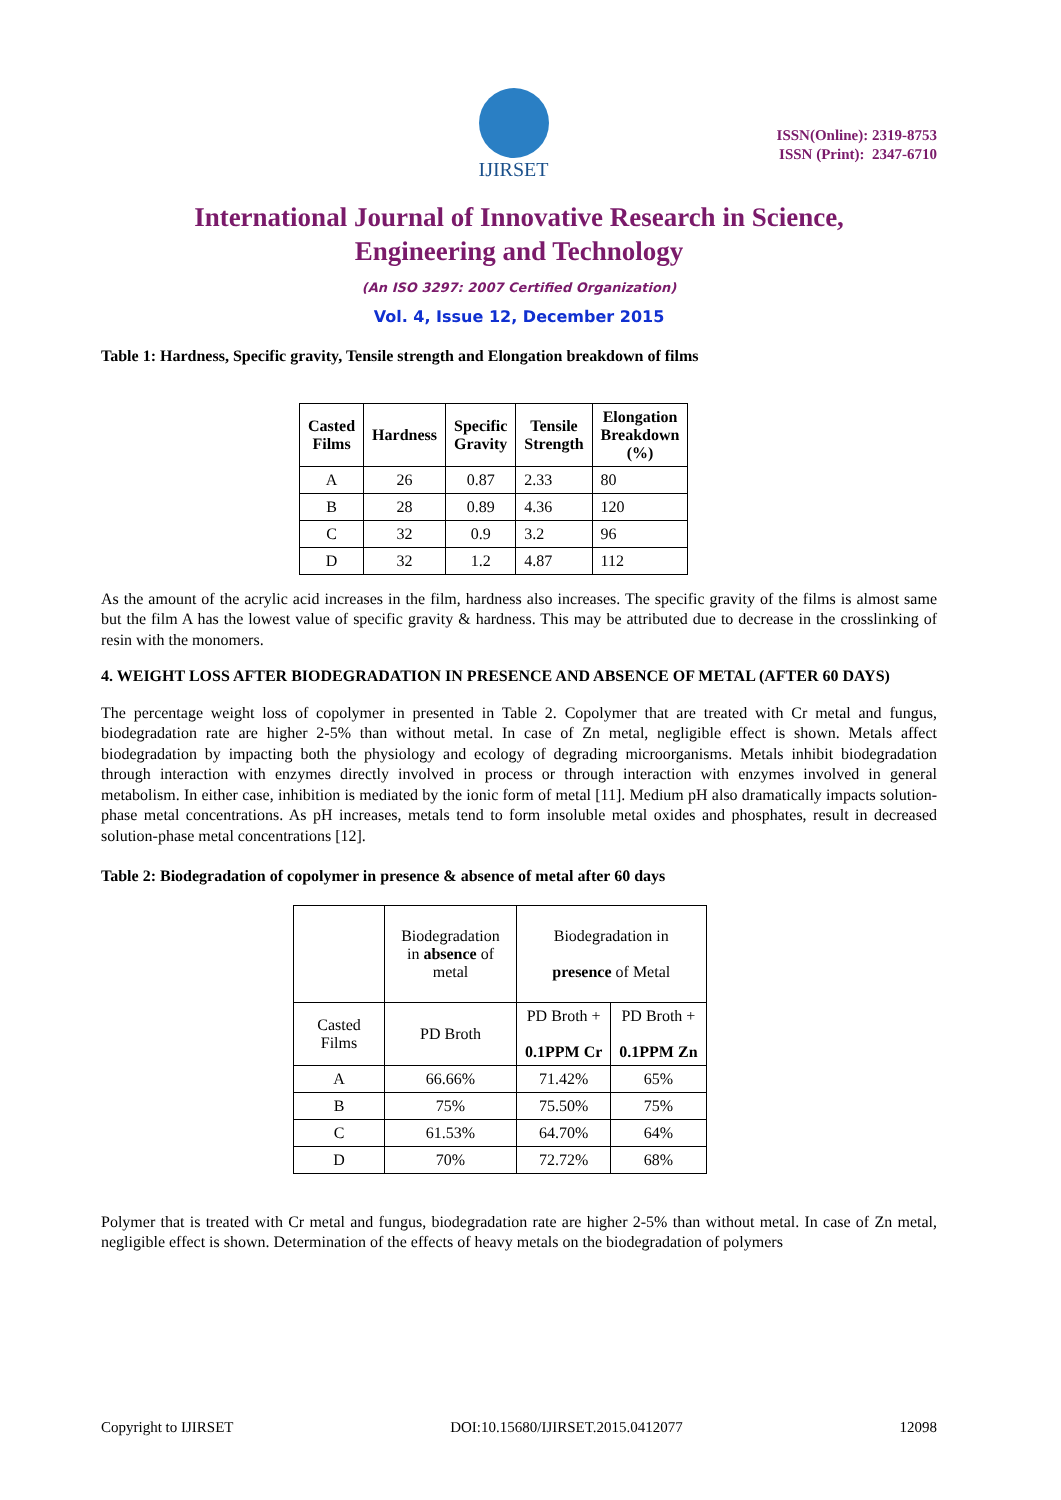IJIRSET
ISSN(Online): 2319-8753
ISSN (Print): 2347-6710
International Journal of Innovative Research in Science,
Engineering and Technology
(An ISO 3297: 2007 Certified Organization)
Vol. 4, Issue 12, December 2015
Table 1: Hardness, Specific gravity, Tensile strength and Elongation breakdown of films
| Casted Films | Hardness | Specific Gravity | Tensile Strength | Elongation Breakdown (%) |
| --- | --- | --- | --- | --- |
| A | 26 | 0.87 | 2.33 | 80 |
| B | 28 | 0.89 | 4.36 | 120 |
| C | 32 | 0.9 | 3.2 | 96 |
| D | 32 | 1.2 | 4.87 | 112 |
As the amount of the acrylic acid increases in the film, hardness also increases. The specific gravity of the films is almost same but the film A has the lowest value of specific gravity & hardness. This may be attributed due to decrease in the crosslinking of resin with the monomers.
4. WEIGHT LOSS AFTER BIODEGRADATION IN PRESENCE AND ABSENCE OF METAL (AFTER 60 DAYS)
The percentage weight loss of copolymer in presented in Table 2. Copolymer that are treated with Cr metal and fungus, biodegradation rate are higher 2-5% than without metal. In case of Zn metal, negligible effect is shown. Metals affect biodegradation by impacting both the physiology and ecology of degrading microorganisms. Metals inhibit biodegradation through interaction with enzymes directly involved in process or through interaction with enzymes involved in general metabolism. In either case, inhibition is mediated by the ionic form of metal [11]. Medium pH also dramatically impacts solution-phase metal concentrations. As pH increases, metals tend to form insoluble metal oxides and phosphates, result in decreased solution-phase metal concentrations [12].
Table 2: Biodegradation of copolymer in presence & absence of metal after 60 days
| | Biodegradation in absence of metal | Biodegradation in presence of Metal | |
| Casted Films | PD Broth | PD Broth + 0.1PPM Cr | PD Broth + 0.1PPM Zn |
| A | 66.66% | 71.42% | 65% |
| B | 75% | 75.50% | 75% |
| C | 61.53% | 64.70% | 64% |
| D | 70% | 72.72% | 68% |
Polymer that is treated with Cr metal and fungus, biodegradation rate are higher 2-5% than without metal. In case of Zn metal, negligible effect is shown. Determination of the effects of heavy metals on the biodegradation of polymers
Copyright to IJIRSET DOI:10.15680/IJIRSET.2015.0412077 12098